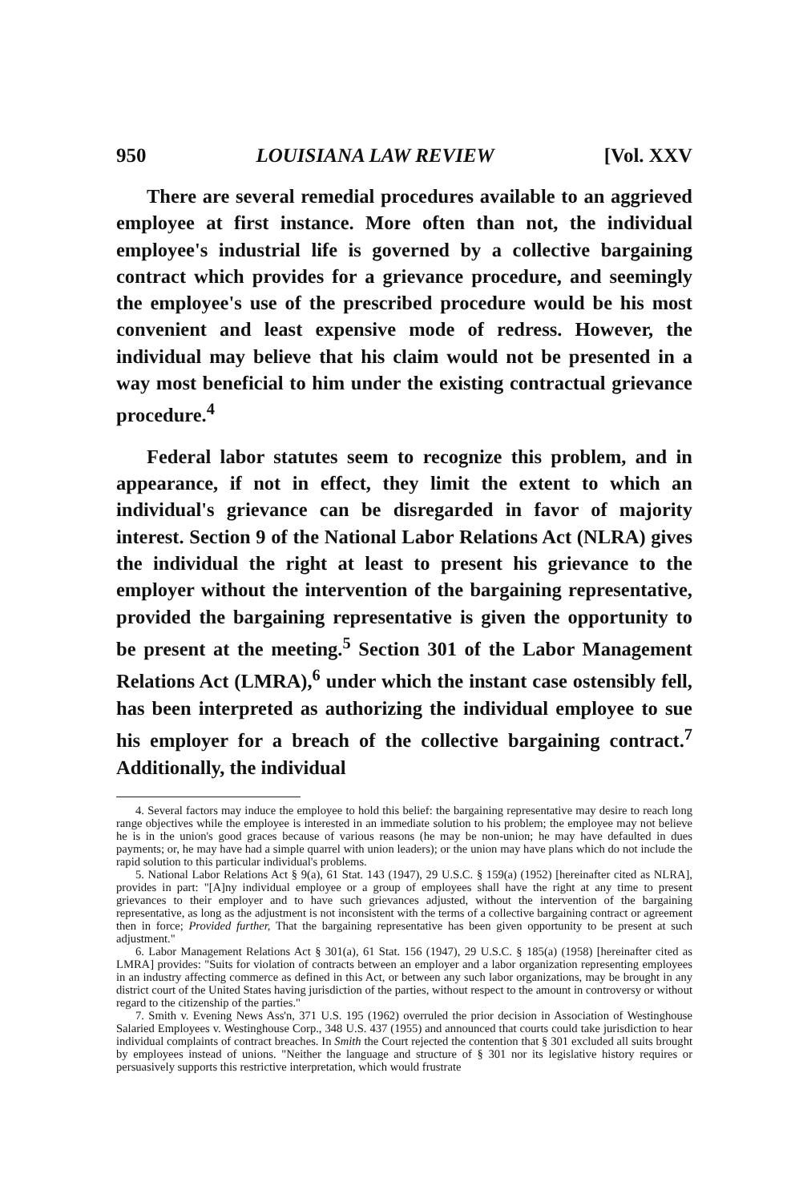950 LOUISIANA LAW REVIEW [Vol. XXV
There are several remedial procedures available to an aggrieved employee at first instance. More often than not, the individual employee's industrial life is governed by a collective bargaining contract which provides for a grievance procedure, and seemingly the employee's use of the prescribed procedure would be his most convenient and least expensive mode of redress. However, the individual may believe that his claim would not be presented in a way most beneficial to him under the existing contractual grievance procedure.<sup>4</sup>
Federal labor statutes seem to recognize this problem, and in appearance, if not in effect, they limit the extent to which an individual's grievance can be disregarded in favor of majority interest. Section 9 of the National Labor Relations Act (NLRA) gives the individual the right at least to present his grievance to the employer without the intervention of the bargaining representative, provided the bargaining representative is given the opportunity to be present at the meeting.<sup>5</sup> Section 301 of the Labor Management Relations Act (LMRA),<sup>6</sup> under which the instant case ostensibly fell, has been interpreted as authorizing the individual employee to sue his employer for a breach of the collective bargaining contract.<sup>7</sup> Additionally, the individual
4. Several factors may induce the employee to hold this belief: the bargaining representative may desire to reach long range objectives while the employee is interested in an immediate solution to his problem; the employee may not believe he is in the union's good graces because of various reasons (he may be non-union; he may have defaulted in dues payments; or, he may have had a simple quarrel with union leaders); or the union may have plans which do not include the rapid solution to this particular individual's problems.
5. National Labor Relations Act § 9(a), 61 Stat. 143 (1947), 29 U.S.C. § 159(a) (1952) [hereinafter cited as NLRA], provides in part: "[A]ny individual employee or a group of employees shall have the right at any time to present grievances to their employer and to have such grievances adjusted, without the intervention of the bargaining representative, as long as the adjustment is not inconsistent with the terms of a collective bargaining contract or agreement then in force; Provided further, That the bargaining representative has been given opportunity to be present at such adjustment."
6. Labor Management Relations Act § 301(a), 61 Stat. 156 (1947), 29 U.S.C. § 185(a) (1958) [hereinafter cited as LMRA] provides: "Suits for violation of contracts between an employer and a labor organization representing employees in an industry affecting commerce as defined in this Act, or between any such labor organizations, may be brought in any district court of the United States having jurisdiction of the parties, without respect to the amount in controversy or without regard to the citizenship of the parties."
7. Smith v. Evening News Ass'n, 371 U.S. 195 (1962) overruled the prior decision in Association of Westinghouse Salaried Employees v. Westinghouse Corp., 348 U.S. 437 (1955) and announced that courts could take jurisdiction to hear individual complaints of contract breaches. In Smith the Court rejected the contention that § 301 excluded all suits brought by employees instead of unions. "Neither the language and structure of § 301 nor its legislative history requires or persuasively supports this restrictive interpretation, which would frustrate